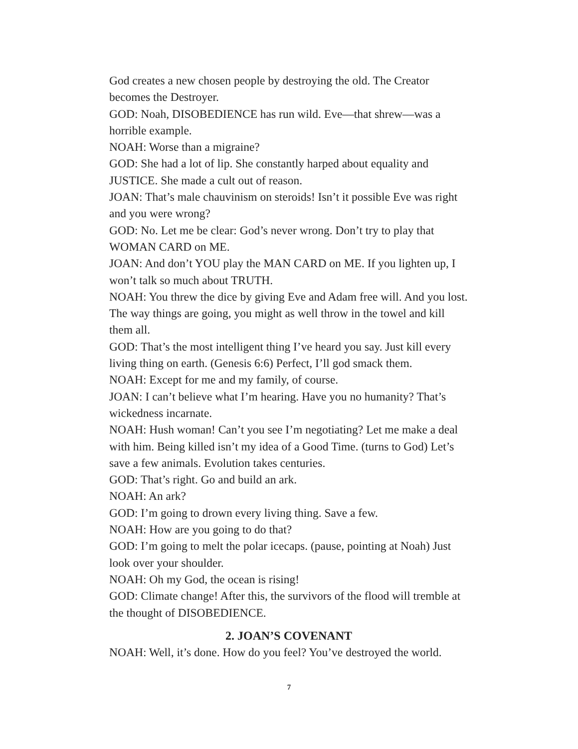God creates a new chosen people by destroying the old. The Creator becomes the Destroyer.
GOD: Noah, DISOBEDIENCE has run wild. Eve—that shrew—was a horrible example.
NOAH: Worse than a migraine?
GOD: She had a lot of lip. She constantly harped about equality and JUSTICE. She made a cult out of reason.
JOAN: That’s male chauvinism on steroids! Isn’t it possible Eve was right and you were wrong?
GOD: No. Let me be clear: God’s never wrong. Don’t try to play that WOMAN CARD on ME.
JOAN: And don’t YOU play the MAN CARD on ME. If you lighten up, I won’t talk so much about TRUTH.
NOAH: You threw the dice by giving Eve and Adam free will. And you lost. The way things are going, you might as well throw in the towel and kill them all.
GOD: That’s the most intelligent thing I’ve heard you say. Just kill every living thing on earth. (Genesis 6:6) Perfect, I’ll god smack them.
NOAH: Except for me and my family, of course.
JOAN: I can’t believe what I’m hearing. Have you no humanity? That’s wickedness incarnate.
NOAH: Hush woman! Can’t you see I’m negotiating? Let me make a deal with him. Being killed isn’t my idea of a Good Time. (turns to God) Let’s save a few animals. Evolution takes centuries.
GOD: That’s right. Go and build an ark.
NOAH: An ark?
GOD: I’m going to drown every living thing. Save a few.
NOAH: How are you going to do that?
GOD: I’m going to melt the polar icecaps. (pause, pointing at Noah) Just look over your shoulder.
NOAH: Oh my God, the ocean is rising!
GOD: Climate change! After this, the survivors of the flood will tremble at the thought of DISOBEDIENCE.
2. JOAN’S COVENANT
NOAH: Well, it’s done. How do you feel? You’ve destroyed the world.
7